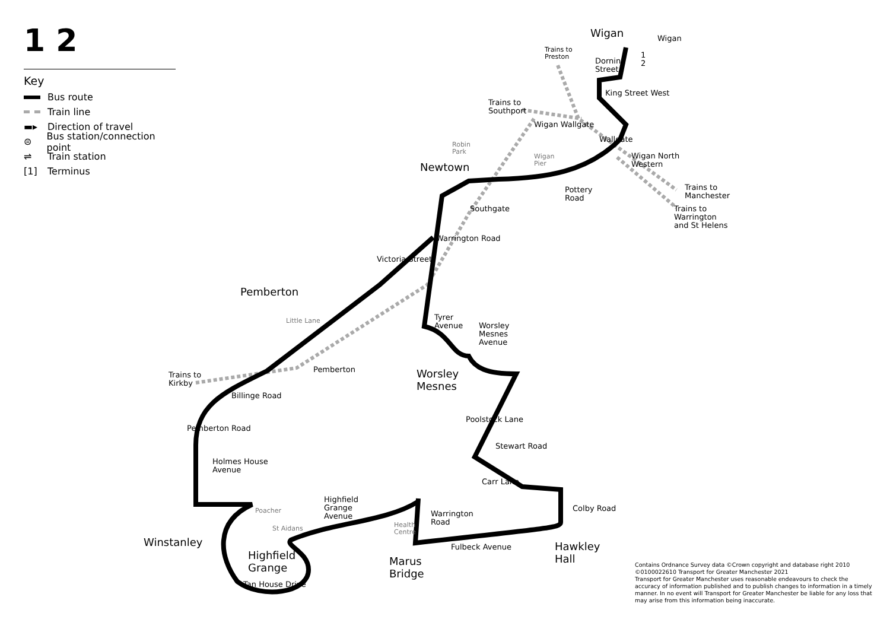1 2
Key
Bus route
Train line
▬▸ Direction of travel
⊜ Bus station/connection point
⇌ Train station
[1] Terminus
Wigan Wigan
1
2
Trains to
Preston
Dorning
Street
King Street West
Trains to
Southport
Wigan Wallgate
Wallgate
Robin
Park
Wigan
Pier
Wigan North
Western
Newtown
Pottery
Road
Trains to
Manchester
Trains to
Warrington
and St Helens
Southgate
Warrington Road
Victoria Street
Pemberton
Tyrer
Avenue
Little Lane
Worsley
Mesnes
Avenue
Pemberton
Worsley
Mesnes
Trains to
Kirkby
Billinge Road
Poolstock Lane
Pemberton Road
Stewart Road
Holmes House
Avenue
Carr Lane
Highfield
Grange
Avenue
Colby Road
Poacher
Warrington
Road
Health
Centre
St Aidans
Winstanley
Hawkley
Hall
Fulbeck Avenue
Highfield
Grange
Marus
Bridge
Tan House Drive
Contains Ordnance Survey data ©Crown copyright and database right 2010
©0100022610 Transport for Greater Manchester 2021
Transport for Greater Manchester uses reasonable endeavours to check the accuracy of information published and to publish changes to information in a timely manner. In no event will Transport for Greater Manchester be liable for any loss that may arise from this information being inaccurate.